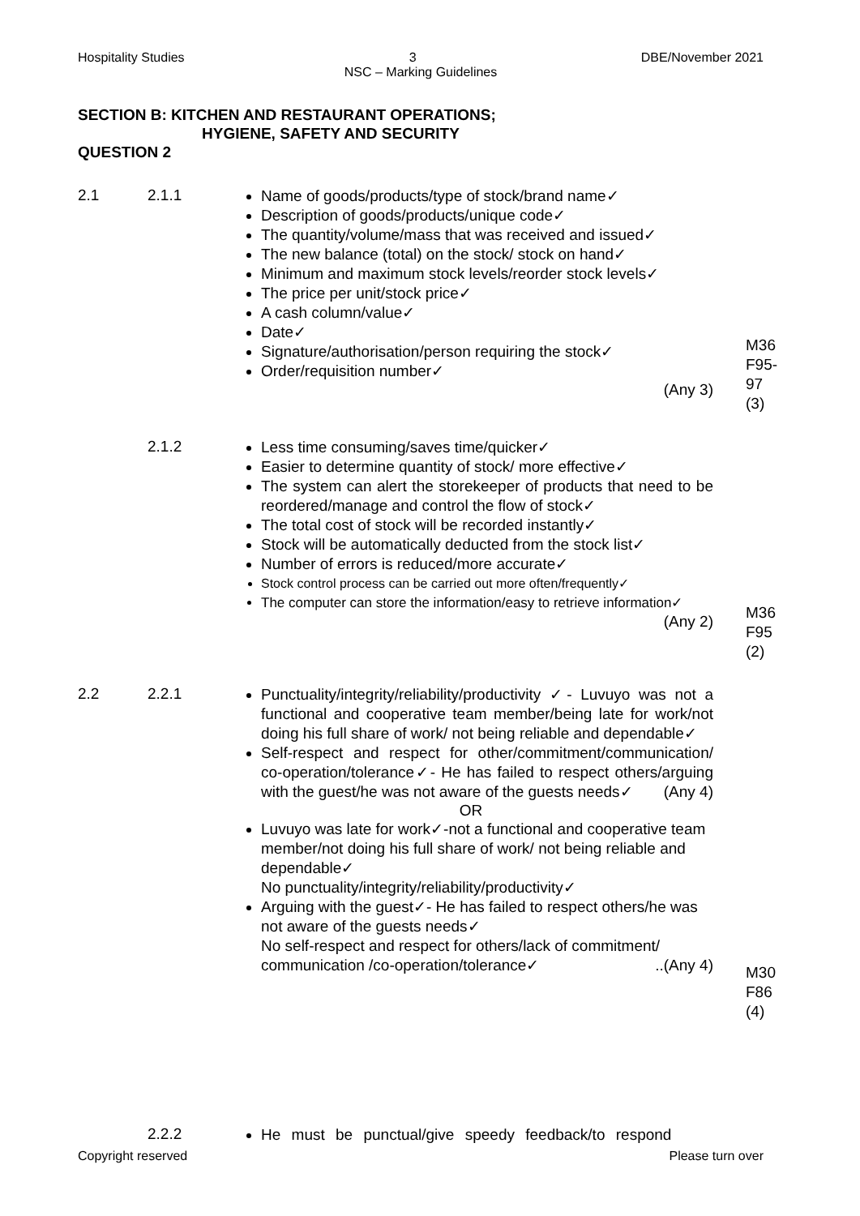Hospitality Studies 3 DBE/November 2021
NSC – Marking Guidelines
SECTION B: KITCHEN AND RESTAURANT OPERATIONS;
HYGIENE, SAFETY AND SECURITY
QUESTION 2
2.1 2.1.1
Name of goods/products/type of stock/brand name✓
Description of goods/products/unique code✓
The quantity/volume/mass that was received and issued✓
The new balance (total) on the stock/ stock on hand✓
Minimum and maximum stock levels/reorder stock levels✓
The price per unit/stock price✓
A cash column/value✓
Date✓
Signature/authorisation/person requiring the stock✓
Order/requisition number✓
(Any 3)
M36
F95-
97
(3)
2.1.2
Less time consuming/saves time/quicker✓
Easier to determine quantity of stock/ more effective✓
The system can alert the storekeeper of products that need to be reordered/manage and control the flow of stock✓
The total cost of stock will be recorded instantly✓
Stock will be automatically deducted from the stock list✓
Number of errors is reduced/more accurate✓
Stock control process can be carried out more often/frequently✓
The computer can store the information/easy to retrieve information✓
(Any 2)
M36
F95
(2)
2.2 2.2.1
Punctuality/integrity/reliability/productivity ✓- Luvuyo was not a functional and cooperative team member/being late for work/not doing his full share of work/ not being reliable and dependable✓
Self-respect and respect for other/commitment/communication/ co-operation/tolerance✓- He has failed to respect others/arguing with the guest/he was not aware of the guests needs✓ (Any 4)
OR
Luvuyo was late for work✓-not a functional and cooperative team member/not doing his full share of work/ not being reliable and dependable✓
No punctuality/integrity/reliability/productivity✓
Arguing with the guest✓- He has failed to respect others/he was not aware of the guests needs✓
No self-respect and respect for others/lack of commitment/ communication /co-operation/tolerance✓ ..(Any 4)
M30
F86
(4)
2.2.2
He must be punctual/give speedy feedback/to respond
Copyright reserved Please turn over